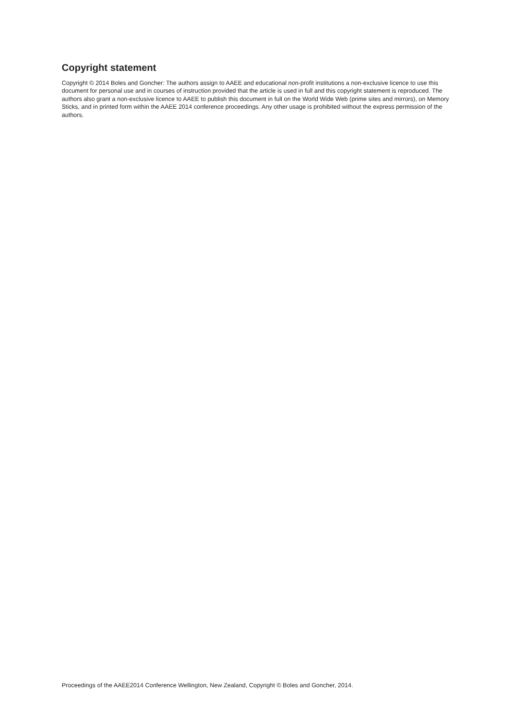Copyright statement
Copyright © 2014 Boles and Goncher: The authors assign to AAEE and educational non-profit institutions a non-exclusive licence to use this document for personal use and in courses of instruction provided that the article is used in full and this copyright statement is reproduced. The authors also grant a non-exclusive licence to AAEE to publish this document in full on the World Wide Web (prime sites and mirrors), on Memory Sticks, and in printed form within the AAEE 2014 conference proceedings. Any other usage is prohibited without the express permission of the authors.
Proceedings of the AAEE2014 Conference Wellington, New Zealand, Copyright © Boles and Goncher, 2014.